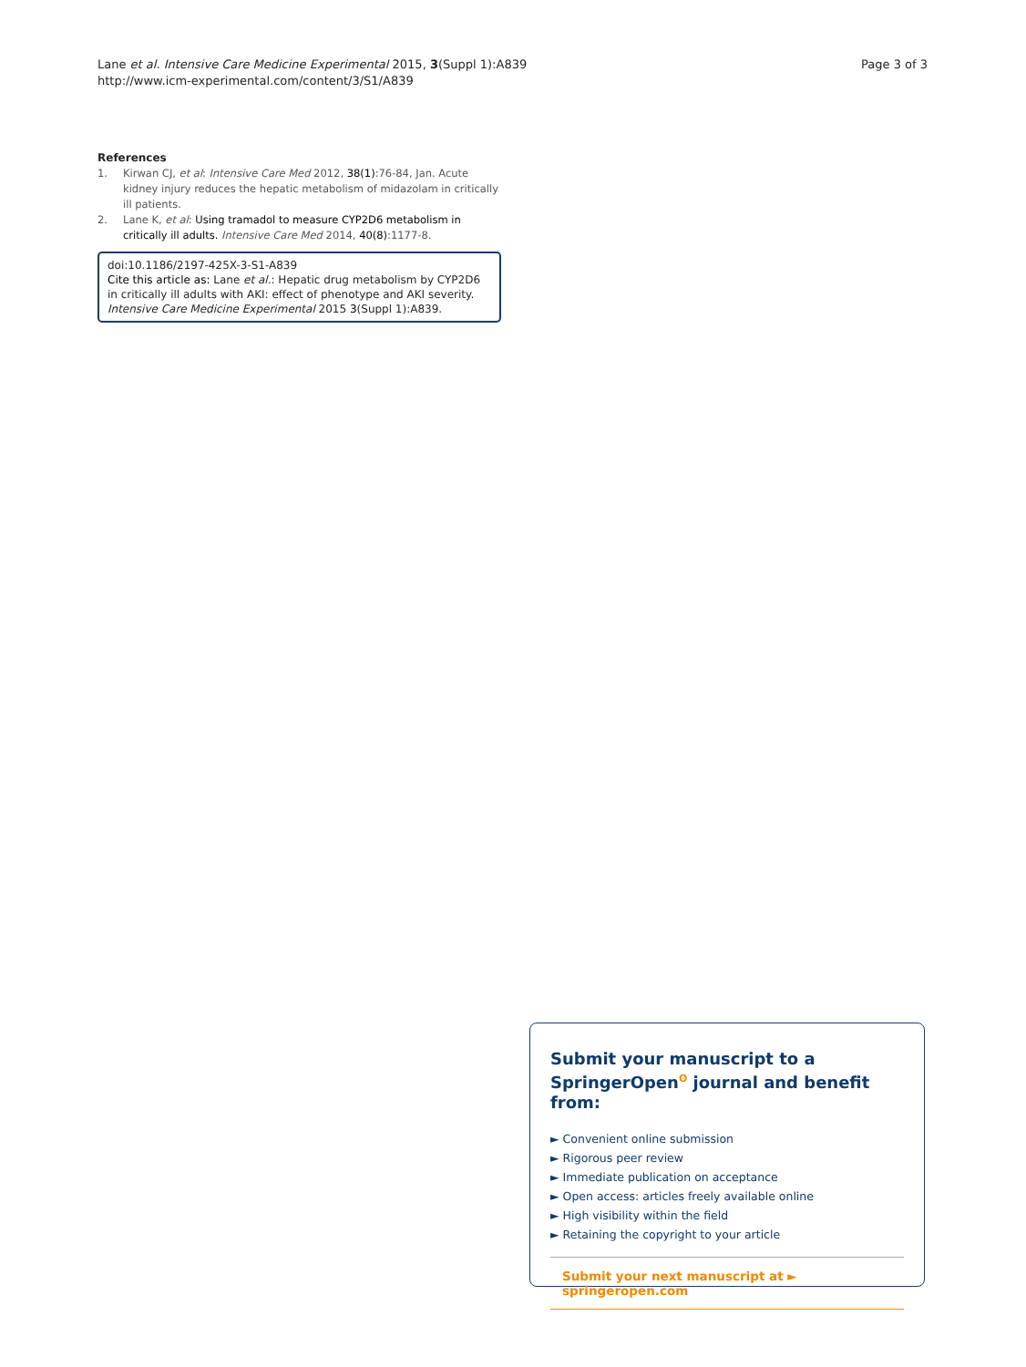Lane et al. Intensive Care Medicine Experimental 2015, 3(Suppl 1):A839
http://www.icm-experimental.com/content/3/S1/A839
Page 3 of 3
References
1. Kirwan CJ, et al: Intensive Care Med 2012, 38(1):76-84, Jan. Acute kidney injury reduces the hepatic metabolism of midazolam in critically ill patients.
2. Lane K, et al: Using tramadol to measure CYP2D6 metabolism in critically ill adults. Intensive Care Med 2014, 40(8):1177-8.
doi:10.1186/2197-425X-3-S1-A839
Cite this article as: Lane et al.: Hepatic drug metabolism by CYP2D6 in critically ill adults with AKI: effect of phenotype and AKI severity. Intensive Care Medicine Experimental 2015 3(Suppl 1):A839.
Submit your manuscript to a SpringerOpen<sup>ʘ</sup> journal and benefit from:
► Convenient online submission
► Rigorous peer review
► Immediate publication on acceptance
► Open access: articles freely available online
► High visibility within the field
► Retaining the copyright to your article
Submit your next manuscript at ► springeropen.com